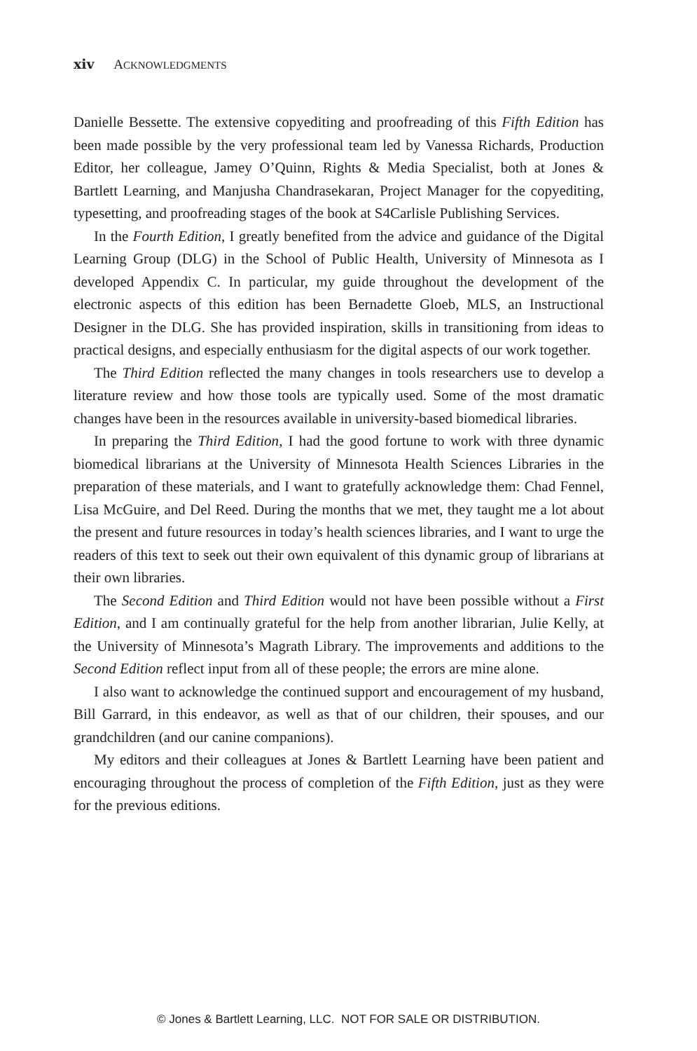xiv ACKNOWLEDGMENTS
Danielle Bessette. The extensive copyediting and proofreading of this Fifth Edition has been made possible by the very professional team led by Vanessa Richards, Production Editor, her colleague, Jamey O’Quinn, Rights & Media Specialist, both at Jones & Bartlett Learning, and Manjusha Chandrasekaran, Project Manager for the copyediting, typesetting, and proofreading stages of the book at S4Carlisle Publishing Services.
In the Fourth Edition, I greatly benefited from the advice and guidance of the Digital Learning Group (DLG) in the School of Public Health, University of Minnesota as I developed Appendix C. In particular, my guide throughout the development of the electronic aspects of this edition has been Bernadette Gloeb, MLS, an Instructional Designer in the DLG. She has provided inspiration, skills in transitioning from ideas to practical designs, and especially enthusiasm for the digital aspects of our work together.
The Third Edition reflected the many changes in tools researchers use to develop a literature review and how those tools are typically used. Some of the most dramatic changes have been in the resources available in university-based biomedical libraries.
In preparing the Third Edition, I had the good fortune to work with three dynamic biomedical librarians at the University of Minnesota Health Sciences Libraries in the preparation of these materials, and I want to gratefully acknowledge them: Chad Fennel, Lisa McGuire, and Del Reed. During the months that we met, they taught me a lot about the present and future resources in today’s health sciences libraries, and I want to urge the readers of this text to seek out their own equivalent of this dynamic group of librarians at their own libraries.
The Second Edition and Third Edition would not have been possible without a First Edition, and I am continually grateful for the help from another librarian, Julie Kelly, at the University of Minnesota’s Magrath Library. The improvements and additions to the Second Edition reflect input from all of these people; the errors are mine alone.
I also want to acknowledge the continued support and encouragement of my husband, Bill Garrard, in this endeavor, as well as that of our children, their spouses, and our grandchildren (and our canine companions).
My editors and their colleagues at Jones & Bartlett Learning have been patient and encouraging throughout the process of completion of the Fifth Edition, just as they were for the previous editions.
© Jones & Bartlett Learning, LLC. NOT FOR SALE OR DISTRIBUTION.